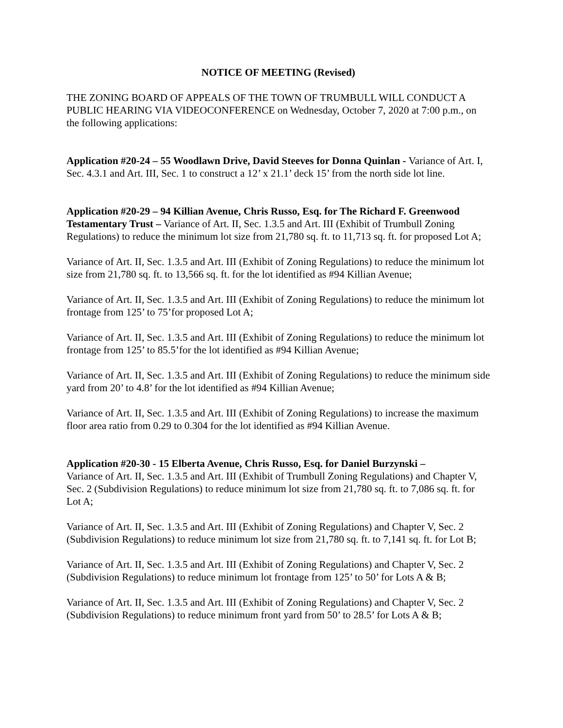NOTICE OF MEETING (Revised)
THE ZONING BOARD OF APPEALS OF THE TOWN OF TRUMBULL WILL CONDUCT A PUBLIC HEARING VIA VIDEOCONFERENCE on Wednesday, October 7, 2020 at 7:00 p.m., on the following applications:
Application #20-24 – 55 Woodlawn Drive, David Steeves for Donna Quinlan - Variance of Art. I, Sec. 4.3.1 and Art. III, Sec. 1 to construct a 12’ x 21.1’ deck 15’ from the north side lot line.
Application #20-29 – 94 Killian Avenue, Chris Russo, Esq. for The Richard F. Greenwood Testamentary Trust – Variance of Art. II, Sec. 1.3.5 and Art. III (Exhibit of Trumbull Zoning Regulations) to reduce the minimum lot size from 21,780 sq. ft. to 11,713 sq. ft. for proposed Lot A;
Variance of Art. II, Sec. 1.3.5 and Art. III (Exhibit of Zoning Regulations) to reduce the minimum lot size from 21,780 sq. ft. to 13,566 sq. ft. for the lot identified as #94 Killian Avenue;
Variance of Art. II, Sec. 1.3.5 and Art. III (Exhibit of Zoning Regulations) to reduce the minimum lot frontage from 125’ to 75’for proposed Lot A;
Variance of Art. II, Sec. 1.3.5 and Art. III (Exhibit of Zoning Regulations) to reduce the minimum lot frontage from 125’ to 85.5’for the lot identified as #94 Killian Avenue;
Variance of Art. II, Sec. 1.3.5 and Art. III (Exhibit of Zoning Regulations) to reduce the minimum side yard from 20’ to 4.8’ for the lot identified as #94 Killian Avenue;
Variance of Art. II, Sec. 1.3.5 and Art. III (Exhibit of Zoning Regulations) to increase the maximum floor area ratio from 0.29 to 0.304 for the lot identified as #94 Killian Avenue.
Application #20-30 - 15 Elberta Avenue, Chris Russo, Esq. for Daniel Burzynski –
Variance of Art. II, Sec. 1.3.5 and Art. III (Exhibit of Trumbull Zoning Regulations) and Chapter V, Sec. 2 (Subdivision Regulations) to reduce minimum lot size from 21,780 sq. ft. to 7,086 sq. ft. for Lot A;
Variance of Art. II, Sec. 1.3.5 and Art. III (Exhibit of Zoning Regulations) and Chapter V, Sec. 2 (Subdivision Regulations) to reduce minimum lot size from 21,780 sq. ft. to 7,141 sq. ft. for Lot B;
Variance of Art. II, Sec. 1.3.5 and Art. III (Exhibit of Zoning Regulations) and Chapter V, Sec. 2 (Subdivision Regulations) to reduce minimum lot frontage from 125’ to 50’ for Lots A & B;
Variance of Art. II, Sec. 1.3.5 and Art. III (Exhibit of Zoning Regulations) and Chapter V, Sec. 2 (Subdivision Regulations) to reduce minimum front yard from 50’ to 28.5’ for Lots A & B;